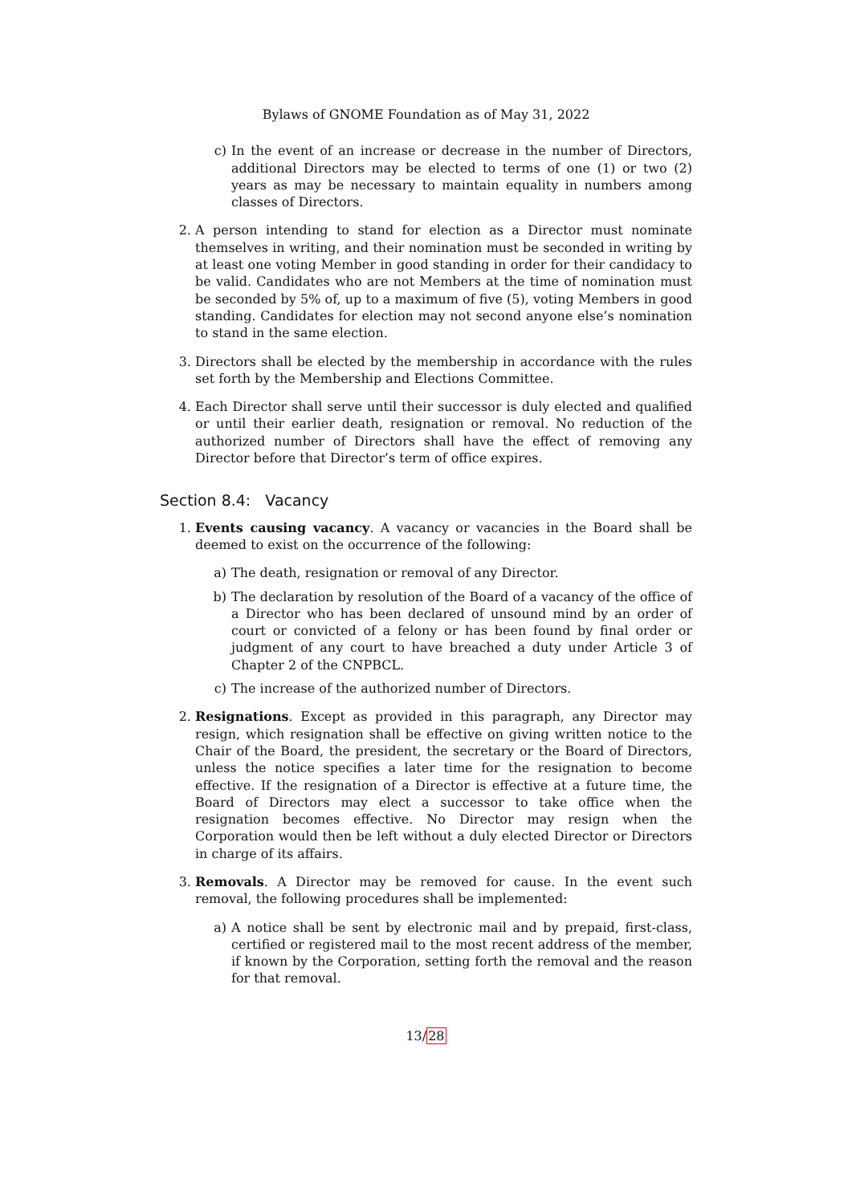Bylaws of GNOME Foundation as of May 31, 2022
c) In the event of an increase or decrease in the number of Directors, additional Directors may be elected to terms of one (1) or two (2) years as may be necessary to maintain equality in numbers among classes of Directors.
2. A person intending to stand for election as a Director must nominate themselves in writing, and their nomination must be seconded in writing by at least one voting Member in good standing in order for their candidacy to be valid. Candidates who are not Members at the time of nomination must be seconded by 5% of, up to a maximum of five (5), voting Members in good standing. Candidates for election may not second anyone else’s nomination to stand in the same election.
3. Directors shall be elected by the membership in accordance with the rules set forth by the Membership and Elections Committee.
4. Each Director shall serve until their successor is duly elected and qualified or until their earlier death, resignation or removal. No reduction of the authorized number of Directors shall have the effect of removing any Director before that Director’s term of office expires.
Section 8.4: Vacancy
1. Events causing vacancy. A vacancy or vacancies in the Board shall be deemed to exist on the occurrence of the following:
a) The death, resignation or removal of any Director.
b) The declaration by resolution of the Board of a vacancy of the office of a Director who has been declared of unsound mind by an order of court or convicted of a felony or has been found by final order or judgment of any court to have breached a duty under Article 3 of Chapter 2 of the CNPBCL.
c) The increase of the authorized number of Directors.
2. Resignations. Except as provided in this paragraph, any Director may resign, which resignation shall be effective on giving written notice to the Chair of the Board, the president, the secretary or the Board of Directors, unless the notice specifies a later time for the resignation to become effective. If the resignation of a Director is effective at a future time, the Board of Directors may elect a successor to take office when the resignation becomes effective. No Director may resign when the Corporation would then be left without a duly elected Director or Directors in charge of its affairs.
3. Removals. A Director may be removed for cause. In the event such removal, the following procedures shall be implemented:
a) A notice shall be sent by electronic mail and by prepaid, first-class, certified or registered mail to the most recent address of the member, if known by the Corporation, setting forth the removal and the reason for that removal.
13/28